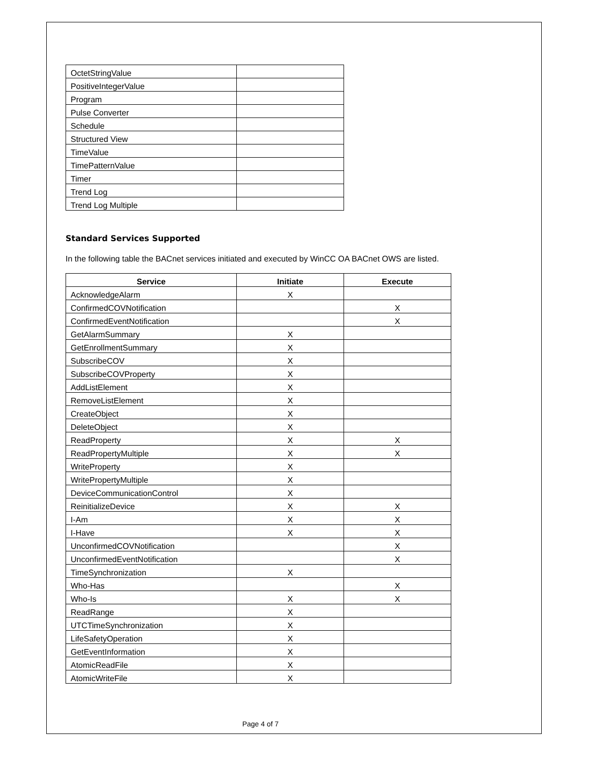| OctetStringValue | |
| PositiveIntegerValue | |
| Program | |
| Pulse Converter | |
| Schedule | |
| Structured View | |
| TimeValue | |
| TimePatternValue | |
| Timer | |
| Trend Log | |
| Trend Log Multiple | |
Standard Services Supported
In the following table the BACnet services initiated and executed by WinCC OA BACnet OWS are listed.
| Service | Initiate | Execute |
| --- | --- | --- |
| AcknowledgeAlarm | X | |
| ConfirmedCOVNotification | | X |
| ConfirmedEventNotification | | X |
| GetAlarmSummary | X | |
| GetEnrollmentSummary | X | |
| SubscribeCOV | X | |
| SubscribeCOVProperty | X | |
| AddListElement | X | |
| RemoveListElement | X | |
| CreateObject | X | |
| DeleteObject | X | |
| ReadProperty | X | X |
| ReadPropertyMultiple | X | X |
| WriteProperty | X | |
| WritePropertyMultiple | X | |
| DeviceCommunicationControl | X | |
| ReinitializeDevice | X | X |
| I-Am | X | X |
| I-Have | X | X |
| UnconfirmedCOVNotification | | X |
| UnconfirmedEventNotification | | X |
| TimeSynchronization | X | |
| Who-Has | | X |
| Who-Is | X | X |
| ReadRange | X | |
| UTCTimeSynchronization | X | |
| LifeSafetyOperation | X | |
| GetEventInformation | X | |
| AtomicReadFile | X | |
| AtomicWriteFile | X | |
Page 4 of 7